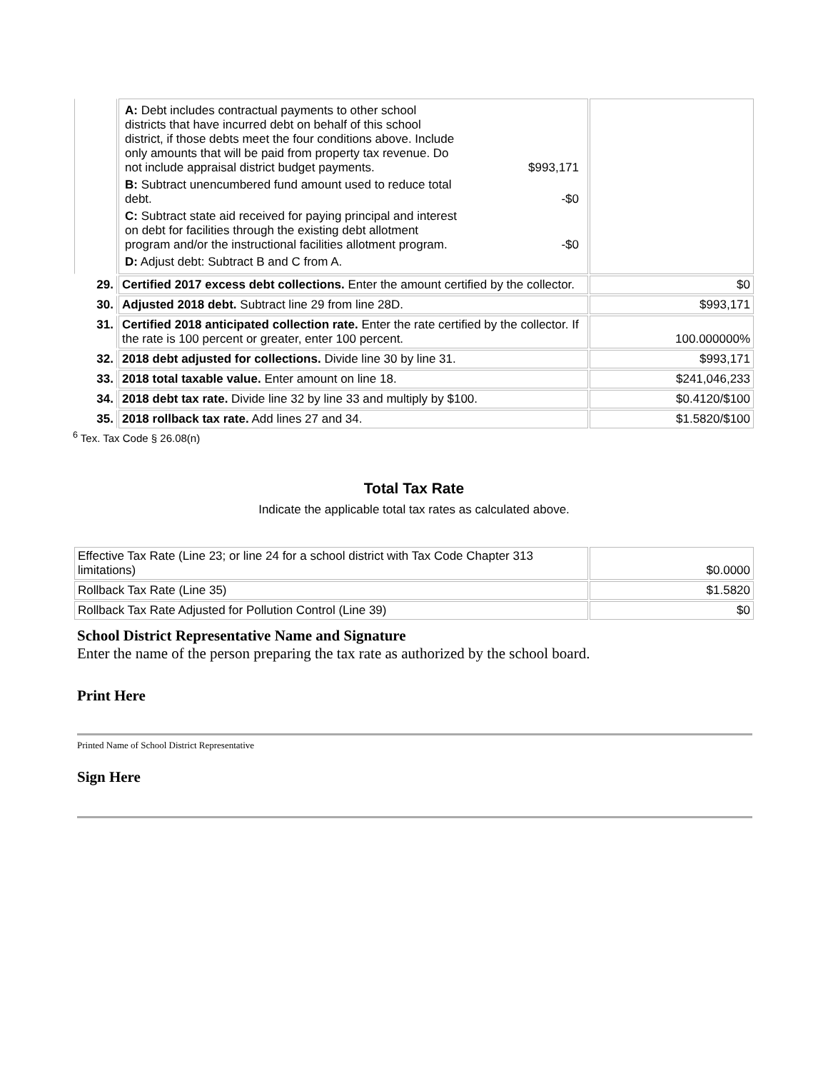| | A: Debt includes contractual payments to other school districts that have incurred debt on behalf of this school district, if those debts meet the four conditions above. Include only amounts that will be paid from property tax revenue. Do not include appraisal district budget payments. $993,171 B: Subtract unencumbered fund amount used to reduce total debt. -$0 C: Subtract state aid received for paying principal and interest on debt for facilities through the existing debt allotment program and/or the instructional facilities allotment program. -$0 D: Adjust debt: Subtract B and C from A. | |
| 29. | Certified 2017 excess debt collections. Enter the amount certified by the collector. | $0 |
| 30. | Adjusted 2018 debt. Subtract line 29 from line 28D. | $993,171 |
| 31. | Certified 2018 anticipated collection rate. Enter the rate certified by the collector. If the rate is 100 percent or greater, enter 100 percent. | 100.000000% |
| 32. | 2018 debt adjusted for collections. Divide line 30 by line 31. | $993,171 |
| 33. | 2018 total taxable value. Enter amount on line 18. | $241,046,233 |
| 34. | 2018 debt tax rate. Divide line 32 by line 33 and multiply by $100. | $0.4120/$100 |
| 35. | 2018 rollback tax rate. Add lines 27 and 34. | $1.5820/$100 |
<sup>6</sup> Tex. Tax Code § 26.08(n)
Total Tax Rate
Indicate the applicable total tax rates as calculated above.
| Effective Tax Rate (Line 23; or line 24 for a school district with Tax Code Chapter 313 limitations) | $0.0000 |
| Rollback Tax Rate (Line 35) | $1.5820 |
| Rollback Tax Rate Adjusted for Pollution Control (Line 39) | $0 |
School District Representative Name and Signature
Enter the name of the person preparing the tax rate as authorized by the school board.
Print Here
Printed Name of School District Representative
Sign Here